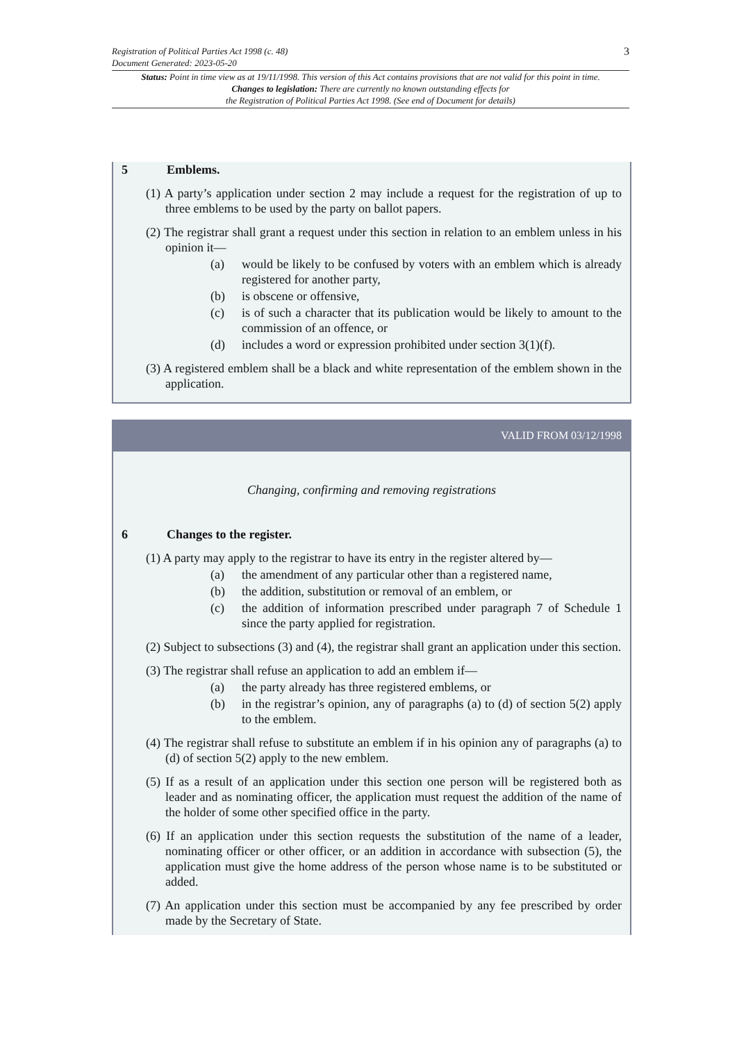3 Registration of Political Parties Act 1998 (c. 48)
Document Generated: 2023-05-20
Status: Point in time view as at 19/11/1998. This version of this Act contains provisions that are not valid for this point in time.
Changes to legislation: There are currently no known outstanding effects for
the Registration of Political Parties Act 1998. (See end of Document for details)
5 Emblems.
(1) A party’s application under section 2 may include a request for the registration of up to three emblems to be used by the party on ballot papers.
(2) The registrar shall grant a request under this section in relation to an emblem unless in his opinion it—
(a) would be likely to be confused by voters with an emblem which is already registered for another party,
(b) is obscene or offensive,
(c) is of such a character that its publication would be likely to amount to the commission of an offence, or
(d) includes a word or expression prohibited under section 3(1)(f).
(3) A registered emblem shall be a black and white representation of the emblem shown in the application.
VALID FROM 03/12/1998
Changing, confirming and removing registrations
6 Changes to the register.
(1) A party may apply to the registrar to have its entry in the register altered by—
(a) the amendment of any particular other than a registered name,
(b) the addition, substitution or removal of an emblem, or
(c) the addition of information prescribed under paragraph 7 of Schedule 1 since the party applied for registration.
(2) Subject to subsections (3) and (4), the registrar shall grant an application under this section.
(3) The registrar shall refuse an application to add an emblem if—
(a) the party already has three registered emblems, or
(b) in the registrar’s opinion, any of paragraphs (a) to (d) of section 5(2) apply to the emblem.
(4) The registrar shall refuse to substitute an emblem if in his opinion any of paragraphs (a) to (d) of section 5(2) apply to the new emblem.
(5) If as a result of an application under this section one person will be registered both as leader and as nominating officer, the application must request the addition of the name of the holder of some other specified office in the party.
(6) If an application under this section requests the substitution of the name of a leader, nominating officer or other officer, or an addition in accordance with subsection (5), the application must give the home address of the person whose name is to be substituted or added.
(7) An application under this section must be accompanied by any fee prescribed by order made by the Secretary of State.